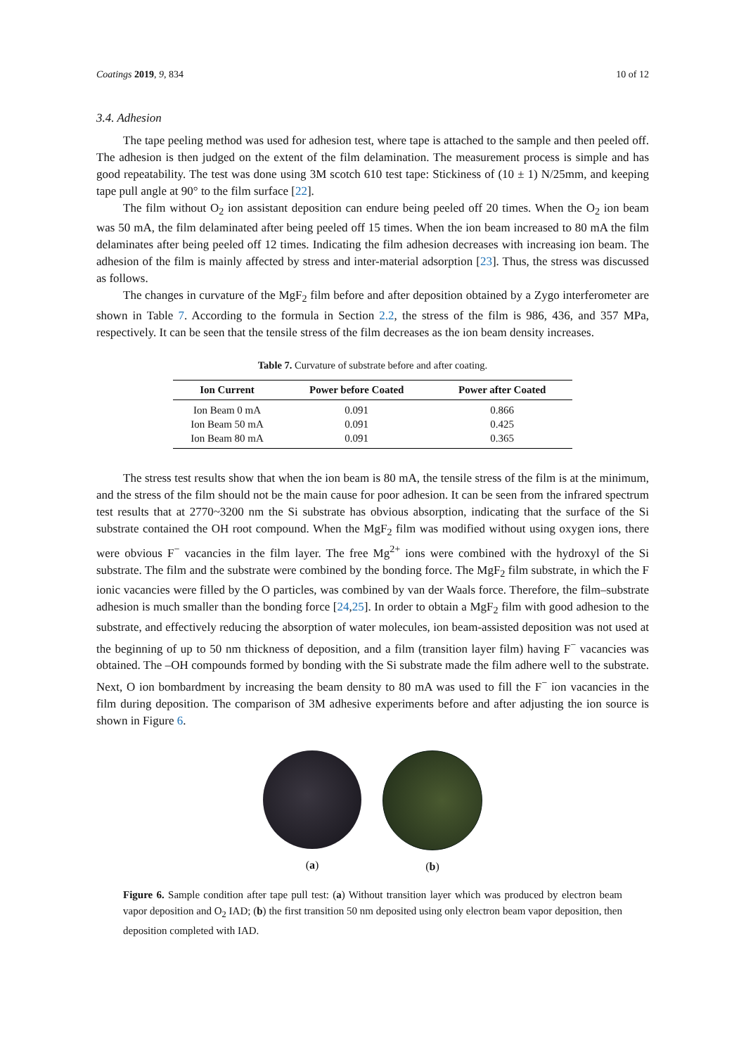Coatings 2019, 9, 834 10 of 12
3.4. Adhesion
The tape peeling method was used for adhesion test, where tape is attached to the sample and then peeled off. The adhesion is then judged on the extent of the film delamination. The measurement process is simple and has good repeatability. The test was done using 3M scotch 610 test tape: Stickiness of (10 ± 1) N/25mm, and keeping tape pull angle at 90° to the film surface [22].
The film without O<sub>2</sub> ion assistant deposition can endure being peeled off 20 times. When the O<sub>2</sub> ion beam was 50 mA, the film delaminated after being peeled off 15 times. When the ion beam increased to 80 mA the film delaminates after being peeled off 12 times. Indicating the film adhesion decreases with increasing ion beam. The adhesion of the film is mainly affected by stress and inter-material adsorption [23]. Thus, the stress was discussed as follows.
The changes in curvature of the MgF<sub>2</sub> film before and after deposition obtained by a Zygo interferometer are shown in Table 7. According to the formula in Section 2.2, the stress of the film is 986, 436, and 357 MPa, respectively. It can be seen that the tensile stress of the film decreases as the ion beam density increases.
Table 7. Curvature of substrate before and after coating.
| Ion Current | Power before Coated | Power after Coated |
| --- | --- | --- |
| Ion Beam 0 mA | 0.091 | 0.866 |
| Ion Beam 50 mA | 0.091 | 0.425 |
| Ion Beam 80 mA | 0.091 | 0.365 |
The stress test results show that when the ion beam is 80 mA, the tensile stress of the film is at the minimum, and the stress of the film should not be the main cause for poor adhesion. It can be seen from the infrared spectrum test results that at 2770~3200 nm the Si substrate has obvious absorption, indicating that the surface of the Si substrate contained the OH root compound. When the MgF<sub>2</sub> film was modified without using oxygen ions, there were obvious F<sup>−</sup> vacancies in the film layer. The free Mg<sup>2+</sup> ions were combined with the hydroxyl of the Si substrate. The film and the substrate were combined by the bonding force. The MgF<sub>2</sub> film substrate, in which the F ionic vacancies were filled by the O particles, was combined by van der Waals force. Therefore, the film–substrate adhesion is much smaller than the bonding force [24,25]. In order to obtain a MgF<sub>2</sub> film with good adhesion to the substrate, and effectively reducing the absorption of water molecules, ion beam-assisted deposition was not used at the beginning of up to 50 nm thickness of deposition, and a film (transition layer film) having F<sup>−</sup> vacancies was obtained. The –OH compounds formed by bonding with the Si substrate made the film adhere well to the substrate. Next, O ion bombardment by increasing the beam density to 80 mA was used to fill the F<sup>−</sup> ion vacancies in the film during deposition. The comparison of 3M adhesive experiments before and after adjusting the ion source is shown in Figure 6.
(a) (b)
Figure 6. Sample condition after tape pull test: (a) Without transition layer which was produced by electron beam vapor deposition and O<sub>2</sub> IAD; (b) the first transition 50 nm deposited using only electron beam vapor deposition, then deposition completed with IAD.